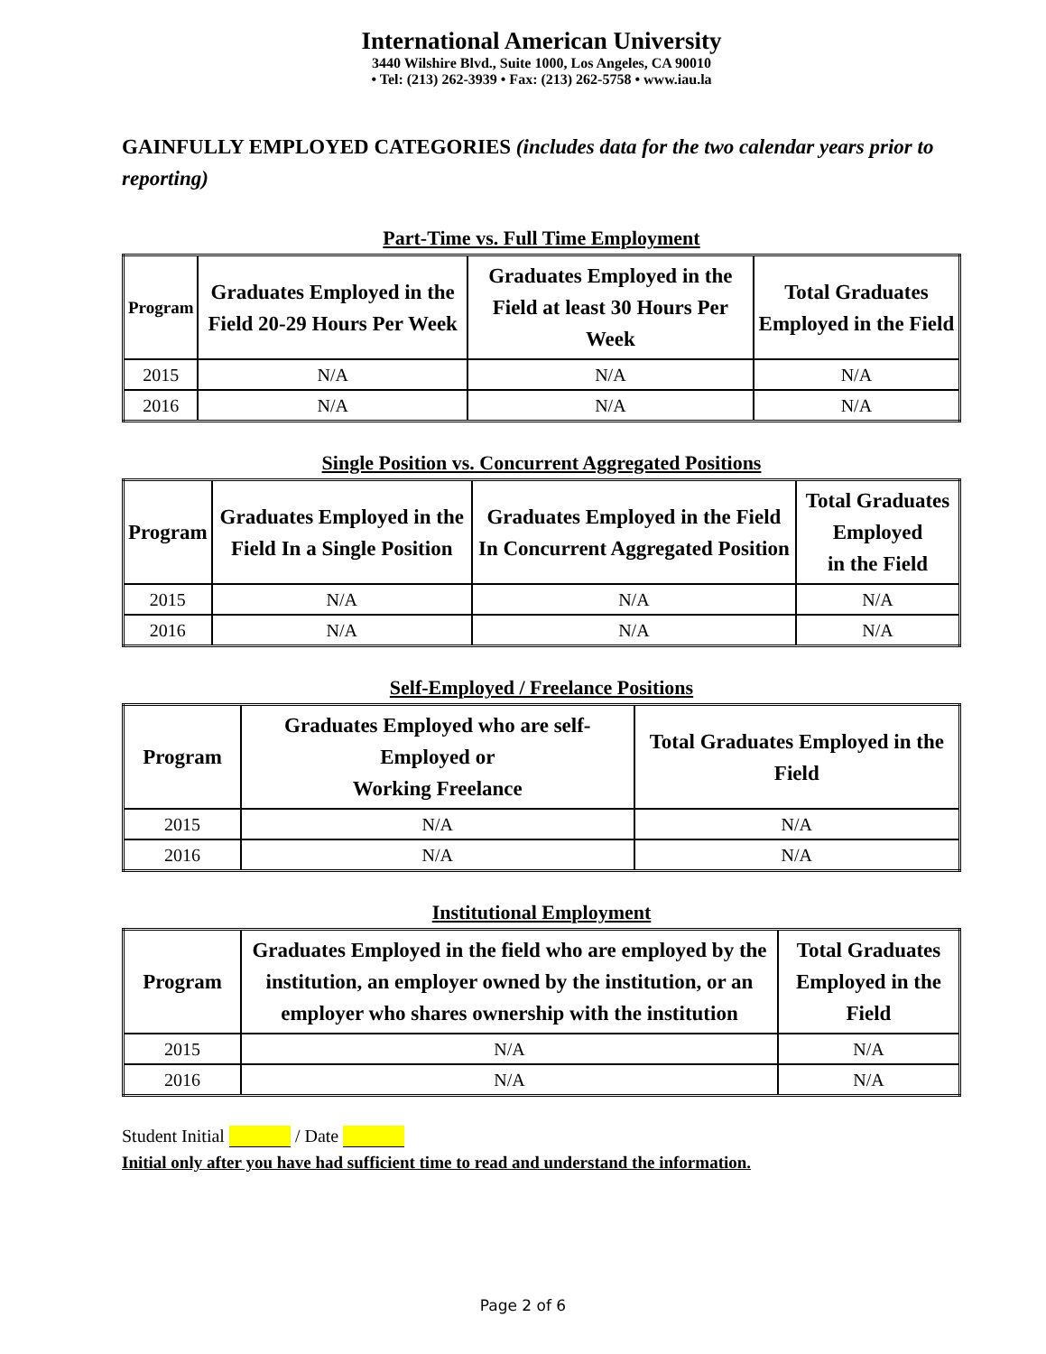International American University
3440 Wilshire Blvd., Suite 1000, Los Angeles, CA 90010
• Tel: (213) 262-3939 • Fax: (213) 262-5758 • www.iau.la
GAINFULLY EMPLOYED CATEGORIES (includes data for the two calendar years prior to reporting)
Part-Time vs. Full Time Employment
| Program | Graduates Employed in the Field 20-29 Hours Per Week | Graduates Employed in the Field at least 30 Hours Per Week | Total Graduates Employed in the Field |
| --- | --- | --- | --- |
| 2015 | N/A | N/A | N/A |
| 2016 | N/A | N/A | N/A |
Single Position vs. Concurrent Aggregated Positions
| Program | Graduates Employed in the Field In a Single Position | Graduates Employed in the Field In Concurrent Aggregated Position | Total Graduates Employed in the Field |
| --- | --- | --- | --- |
| 2015 | N/A | N/A | N/A |
| 2016 | N/A | N/A | N/A |
Self-Employed / Freelance Positions
| Program | Graduates Employed who are self-Employed or Working Freelance | Total Graduates Employed in the Field |
| --- | --- | --- |
| 2015 | N/A | N/A |
| 2016 | N/A | N/A |
Institutional Employment
| Program | Graduates Employed in the field who are employed by the institution, an employer owned by the institution, or an employer who shares ownership with the institution | Total Graduates Employed in the Field |
| --- | --- | --- |
| 2015 | N/A | N/A |
| 2016 | N/A | N/A |
Student Initial / Date
Initial only after you have had sufficient time to read and understand the information.
Page 2 of 6